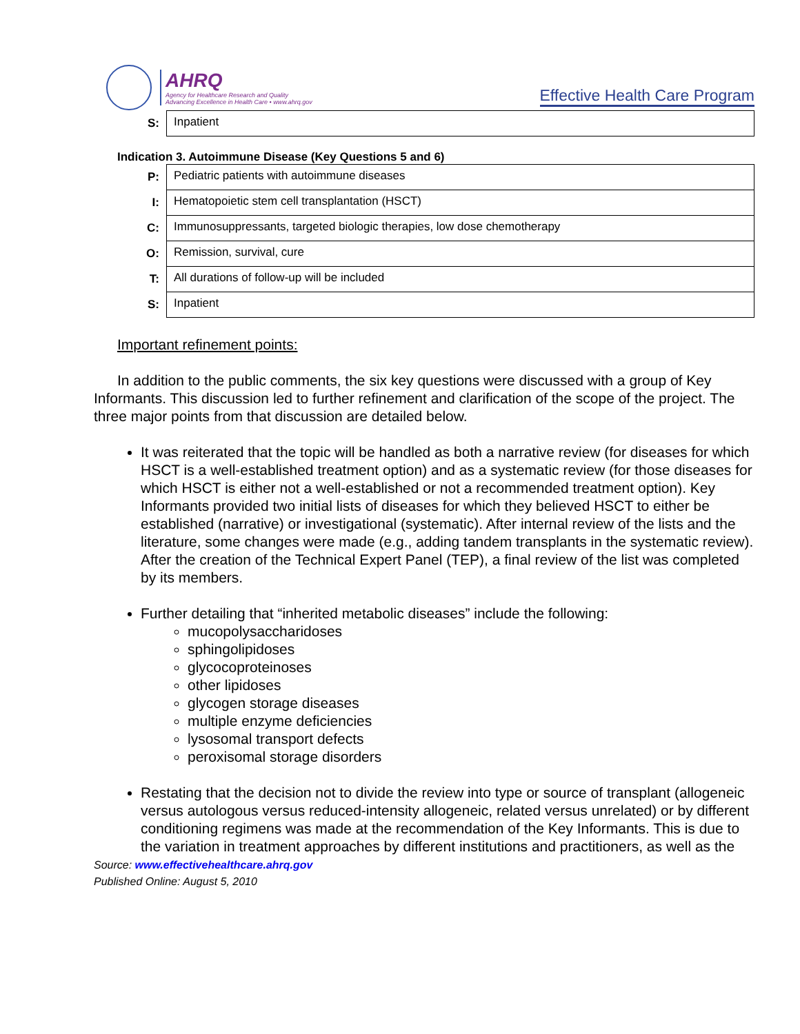AHRQ
Agency for Healthcare Research and Quality
Advancing Excellence in Health Care • www.ahrq.gov
Effective Health Care Program
| S: | Inpatient |
Indication 3. Autoimmune Disease (Key Questions 5 and 6)
| P: | Pediatric patients with autoimmune diseases |
| I: | Hematopoietic stem cell transplantation (HSCT) |
| C: | Immunosuppressants, targeted biologic therapies, low dose chemotherapy |
| O: | Remission, survival, cure |
| T: | All durations of follow-up will be included |
| S: | Inpatient |
Important refinement points:
In addition to the public comments, the six key questions were discussed with a group of Key Informants. This discussion led to further refinement and clarification of the scope of the project. The three major points from that discussion are detailed below.
It was reiterated that the topic will be handled as both a narrative review (for diseases for which HSCT is a well-established treatment option) and as a systematic review (for those diseases for which HSCT is either not a well-established or not a recommended treatment option). Key Informants provided two initial lists of diseases for which they believed HSCT to either be established (narrative) or investigational (systematic). After internal review of the lists and the literature, some changes were made (e.g., adding tandem transplants in the systematic review). After the creation of the Technical Expert Panel (TEP), a final review of the list was completed by its members.
Further detailing that “inherited metabolic diseases” include the following:
mucopolysaccharidoses
sphingolipidoses
glycocoproteinoses
other lipidoses
glycogen storage diseases
multiple enzyme deficiencies
lysosomal transport defects
peroxisomal storage disorders
Restating that the decision not to divide the review into type or source of transplant (allogeneic versus autologous versus reduced-intensity allogeneic, related versus unrelated) or by different conditioning regimens was made at the recommendation of the Key Informants. This is due to the variation in treatment approaches by different institutions and practitioners, as well as the
Source: www.effectivehealthcare.ahrq.gov
Published Online: August 5, 2010